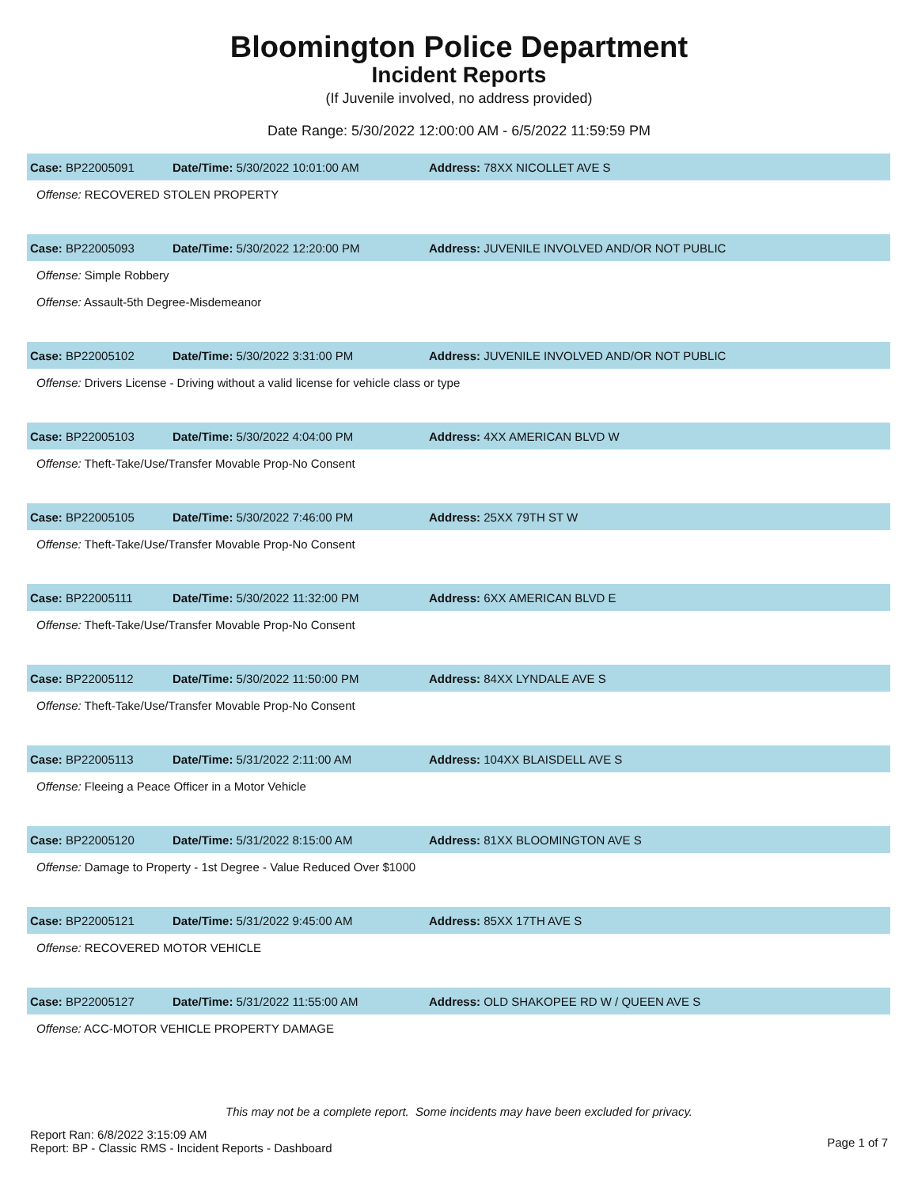Bloomington Police Department
Incident Reports
(If Juvenile involved, no address provided)
Date Range: 5/30/2022 12:00:00 AM - 6/5/2022 11:59:59 PM
| Case: BP22005091 | Date/Time: 5/30/2022 10:01:00 AM | Address: 78XX NICOLLET AVE S |
| Offense: RECOVERED STOLEN PROPERTY | | |
| Case: BP22005093 | Date/Time: 5/30/2022 12:20:00 PM | Address: JUVENILE INVOLVED AND/OR NOT PUBLIC |
| Offense: Simple Robbery | | |
| Offense: Assault-5th Degree-Misdemeanor | | |
| Case: BP22005102 | Date/Time: 5/30/2022 3:31:00 PM | Address: JUVENILE INVOLVED AND/OR NOT PUBLIC |
| Offense: Drivers License - Driving without a valid license for vehicle class or type | | |
| Case: BP22005103 | Date/Time: 5/30/2022 4:04:00 PM | Address: 4XX AMERICAN BLVD W |
| Offense: Theft-Take/Use/Transfer Movable Prop-No Consent | | |
| Case: BP22005105 | Date/Time: 5/30/2022 7:46:00 PM | Address: 25XX 79TH ST W |
| Offense: Theft-Take/Use/Transfer Movable Prop-No Consent | | |
| Case: BP22005111 | Date/Time: 5/30/2022 11:32:00 PM | Address: 6XX AMERICAN BLVD E |
| Offense: Theft-Take/Use/Transfer Movable Prop-No Consent | | |
| Case: BP22005112 | Date/Time: 5/30/2022 11:50:00 PM | Address: 84XX LYNDALE AVE S |
| Offense: Theft-Take/Use/Transfer Movable Prop-No Consent | | |
| Case: BP22005113 | Date/Time: 5/31/2022 2:11:00 AM | Address: 104XX BLAISDELL AVE S |
| Offense: Fleeing a Peace Officer in a Motor Vehicle | | |
| Case: BP22005120 | Date/Time: 5/31/2022 8:15:00 AM | Address: 81XX BLOOMINGTON AVE S |
| Offense: Damage to Property - 1st Degree - Value Reduced Over $1000 | | |
| Case: BP22005121 | Date/Time: 5/31/2022 9:45:00 AM | Address: 85XX 17TH AVE S |
| Offense: RECOVERED MOTOR VEHICLE | | |
| Case: BP22005127 | Date/Time: 5/31/2022 11:55:00 AM | Address: OLD SHAKOPEE RD W / QUEEN AVE S |
| Offense: ACC-MOTOR VEHICLE PROPERTY DAMAGE | | |
This may not be a complete report. Some incidents may have been excluded for privacy.
Report Ran: 6/8/2022 3:15:09 AM
Report: BP - Classic RMS - Incident Reports - Dashboard
Page 1 of 7